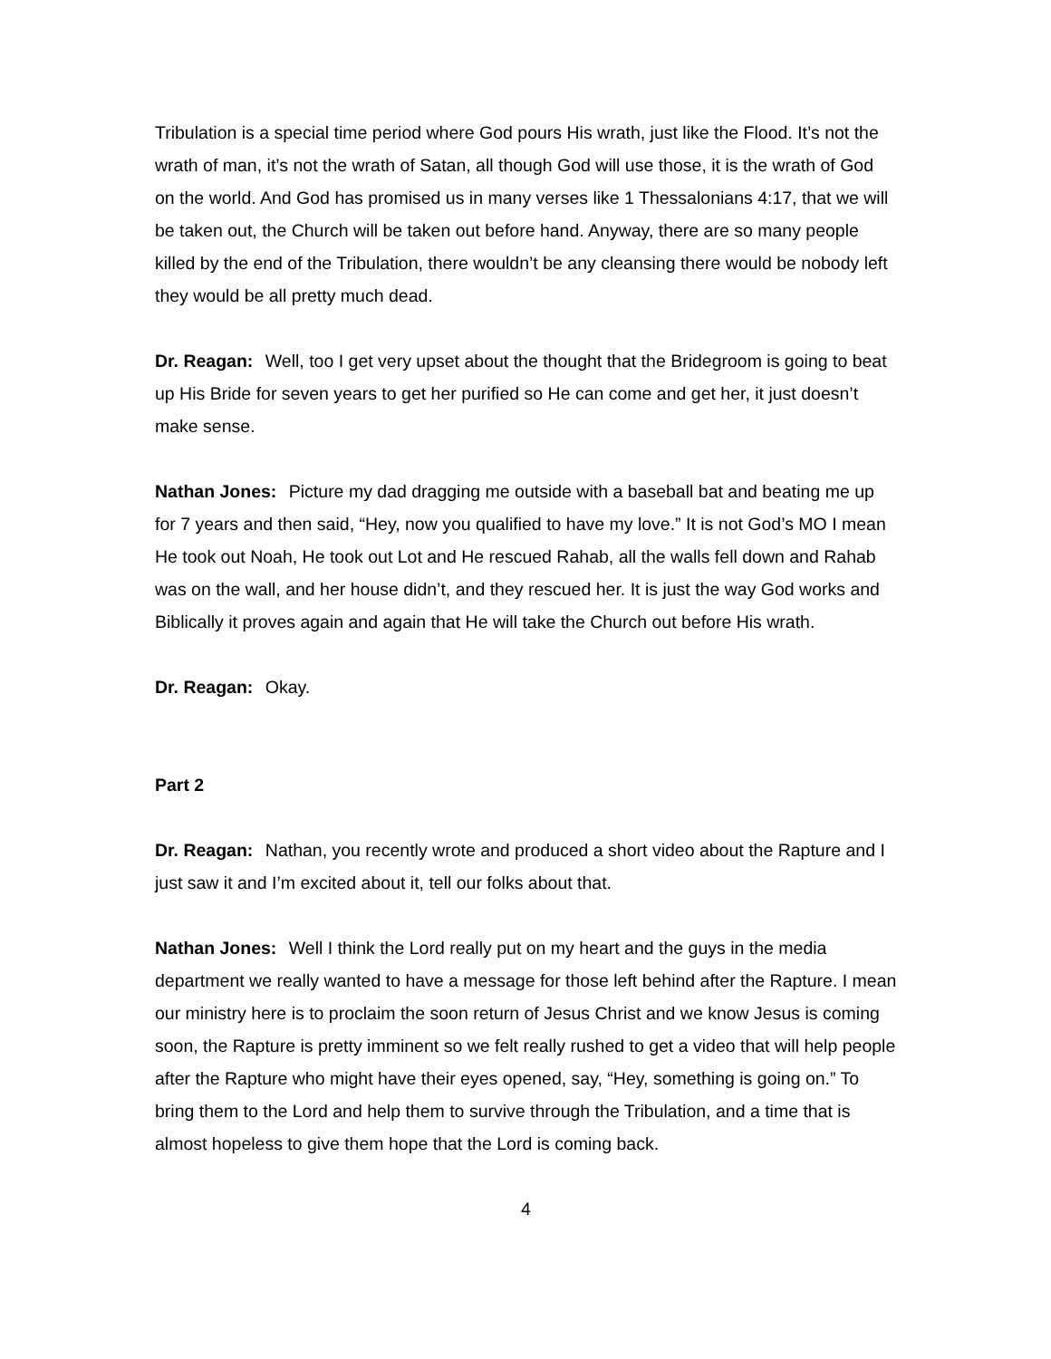Tribulation is a special time period where God pours His wrath, just like the Flood. It’s not the wrath of man, it’s not the wrath of Satan, all though God will use those, it is the wrath of God on the world. And God has promised us in many verses like 1 Thessalonians 4:17, that we will be taken out, the Church will be taken out before hand. Anyway, there are so many people killed by the end of the Tribulation, there wouldn’t be any cleansing there would be nobody left they would be all pretty much dead.
Dr. Reagan: Well, too I get very upset about the thought that the Bridegroom is going to beat up His Bride for seven years to get her purified so He can come and get her, it just doesn’t make sense.
Nathan Jones: Picture my dad dragging me outside with a baseball bat and beating me up for 7 years and then said, “Hey, now you qualified to have my love.” It is not God’s MO I mean He took out Noah, He took out Lot and He rescued Rahab, all the walls fell down and Rahab was on the wall, and her house didn’t, and they rescued her. It is just the way God works and Biblically it proves again and again that He will take the Church out before His wrath.
Dr. Reagan: Okay.
Part 2
Dr. Reagan: Nathan, you recently wrote and produced a short video about the Rapture and I just saw it and I’m excited about it, tell our folks about that.
Nathan Jones: Well I think the Lord really put on my heart and the guys in the media department we really wanted to have a message for those left behind after the Rapture. I mean our ministry here is to proclaim the soon return of Jesus Christ and we know Jesus is coming soon, the Rapture is pretty imminent so we felt really rushed to get a video that will help people after the Rapture who might have their eyes opened, say, “Hey, something is going on.” To bring them to the Lord and help them to survive through the Tribulation, and a time that is almost hopeless to give them hope that the Lord is coming back.
4